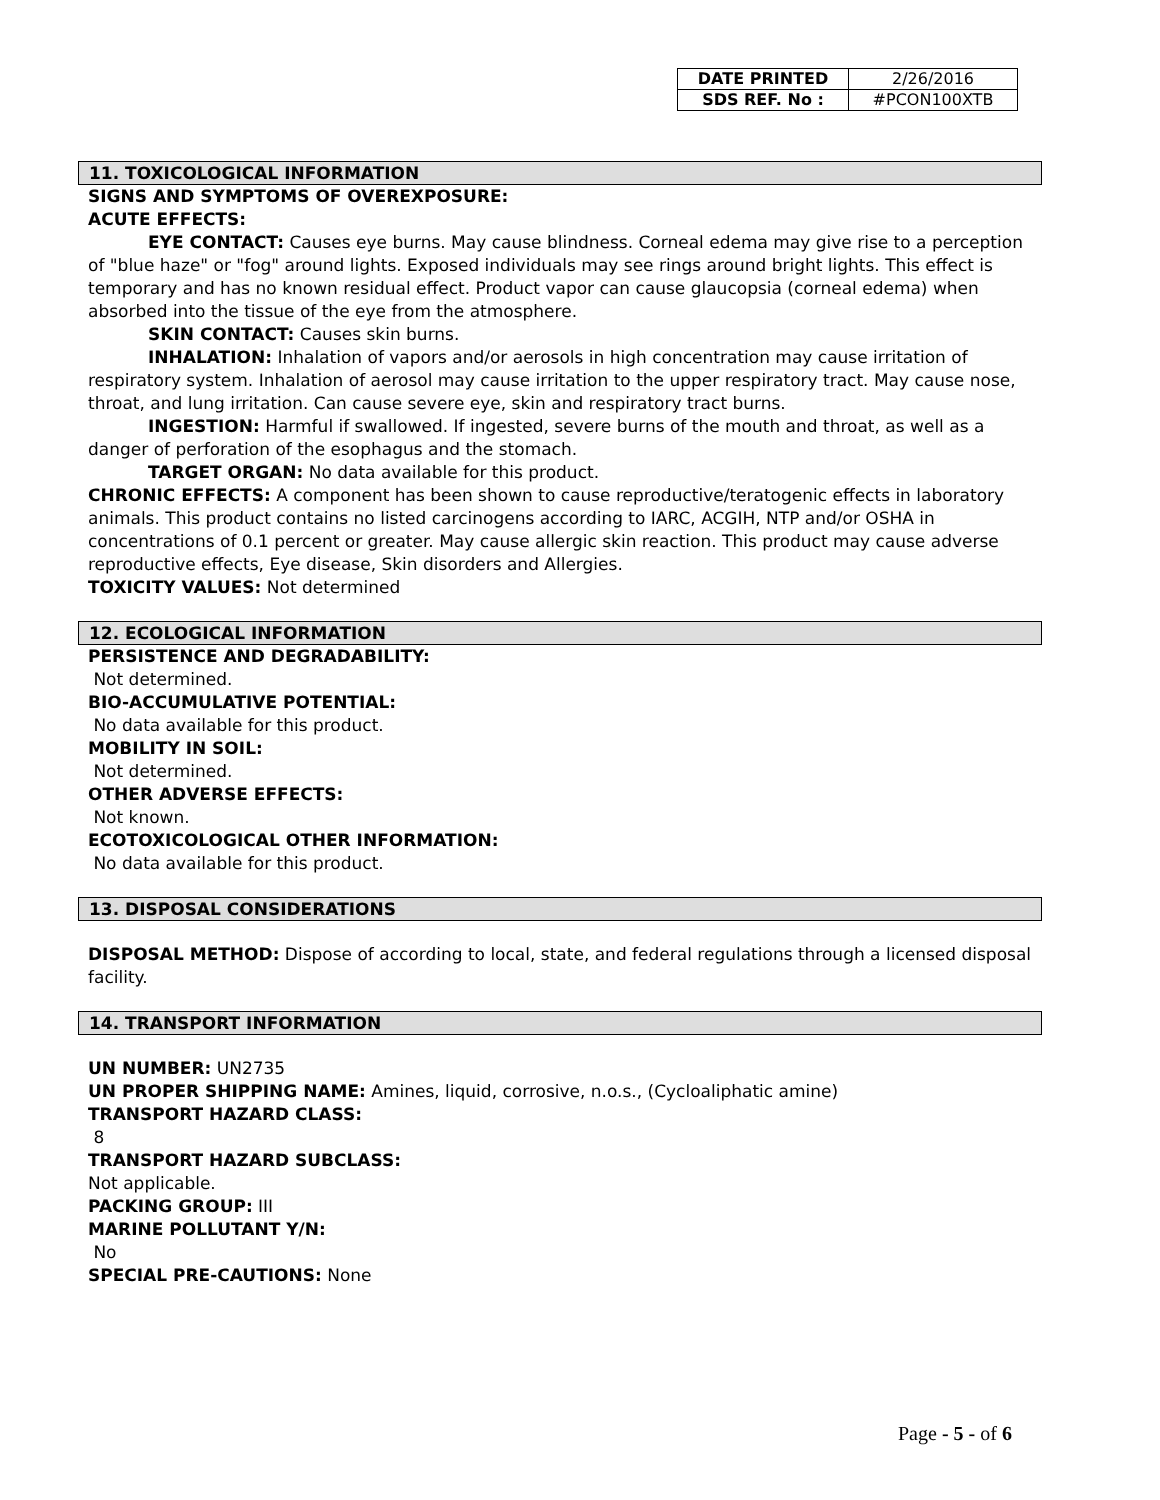| DATE PRINTED | 2/26/2016 |
| SDS REF. No : | #PCON100XTB |
11. TOXICOLOGICAL INFORMATION
SIGNS AND SYMPTOMS OF OVEREXPOSURE:
ACUTE EFFECTS:
EYE CONTACT: Causes eye burns. May cause blindness. Corneal edema may give rise to a perception of "blue haze" or "fog" around lights. Exposed individuals may see rings around bright lights. This effect is temporary and has no known residual effect. Product vapor can cause glaucopsia (corneal edema) when absorbed into the tissue of the eye from the atmosphere.
SKIN CONTACT: Causes skin burns.
INHALATION: Inhalation of vapors and/or aerosols in high concentration may cause irritation of respiratory system. Inhalation of aerosol may cause irritation to the upper respiratory tract. May cause nose, throat, and lung irritation. Can cause severe eye, skin and respiratory tract burns.
INGESTION: Harmful if swallowed. If ingested, severe burns of the mouth and throat, as well as a danger of perforation of the esophagus and the stomach.
TARGET ORGAN: No data available for this product.
CHRONIC EFFECTS: A component has been shown to cause reproductive/teratogenic effects in laboratory animals. This product contains no listed carcinogens according to IARC, ACGIH, NTP and/or OSHA in concentrations of 0.1 percent or greater. May cause allergic skin reaction. This product may cause adverse reproductive effects, Eye disease, Skin disorders and Allergies.
TOXICITY VALUES: Not determined
12. ECOLOGICAL INFORMATION
PERSISTENCE AND DEGRADABILITY:
Not determined.
BIO-ACCUMULATIVE POTENTIAL:
No data available for this product.
MOBILITY IN SOIL:
Not determined.
OTHER ADVERSE EFFECTS:
Not known.
ECOTOXICOLOGICAL OTHER INFORMATION:
No data available for this product.
13. DISPOSAL CONSIDERATIONS
DISPOSAL METHOD: Dispose of according to local, state, and federal regulations through a licensed disposal facility.
14. TRANSPORT INFORMATION
UN NUMBER: UN2735
UN PROPER SHIPPING NAME: Amines, liquid, corrosive, n.o.s., (Cycloaliphatic amine)
TRANSPORT HAZARD CLASS:
8
TRANSPORT HAZARD SUBCLASS:
Not applicable.
PACKING GROUP: III
MARINE POLLUTANT Y/N:
No
SPECIAL PRE-CAUTIONS: None
Page - 5 - of 6